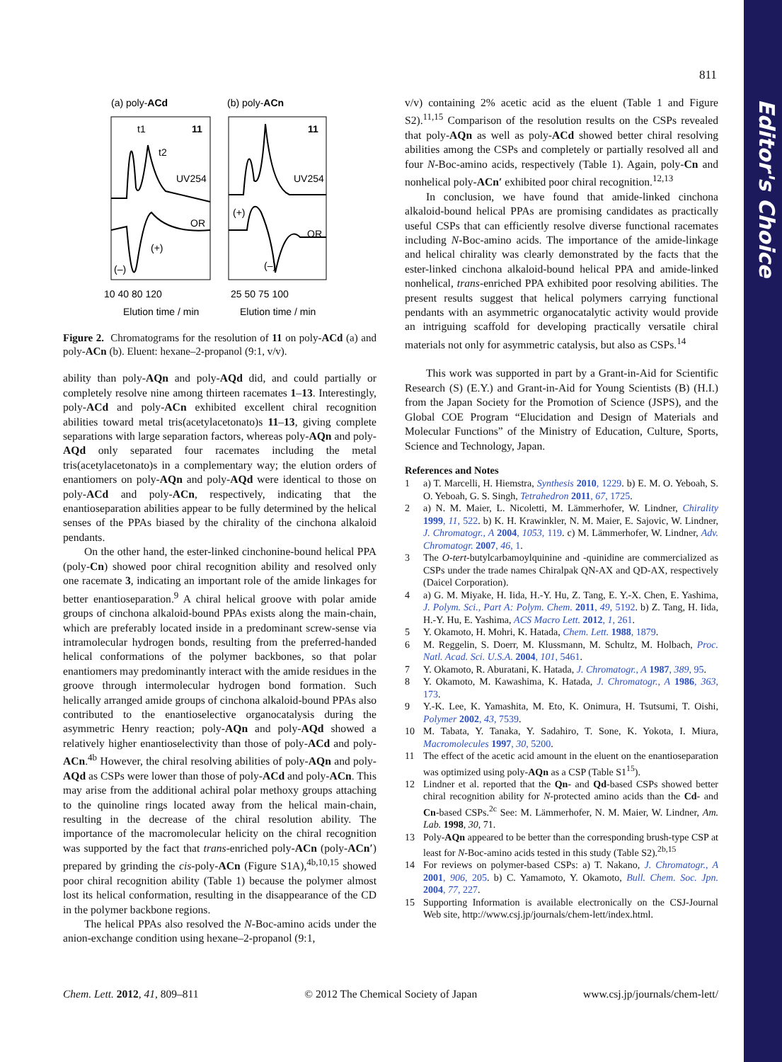Editor's Choice
811
(a) poly-ACd
(b) poly-ACn
11
11
UV254
UV254
OR
OR
t1
t2
(–)
(+)
(+)
(–)
10 40 80 120
25 50 75 100
Elution time / min
Elution time / min
Figure 2. Chromatograms for the resolution of 11 on poly-ACd (a) and poly-ACn (b). Eluent: hexane–2-propanol (9:1, v/v).
ability than poly-AQn and poly-AQd did, and could partially or completely resolve nine among thirteen racemates 1–13. Interestingly, poly-ACd and poly-ACn exhibited excellent chiral recognition abilities toward metal tris(acetylacetonato)s 11–13, giving complete separations with large separation factors, whereas poly-AQn and poly-AQd only separated four racemates including the metal tris(acetylacetonato)s in a complementary way; the elution orders of enantiomers on poly-AQn and poly-AQd were identical to those on poly-ACd and poly-ACn, respectively, indicating that the enantioseparation abilities appear to be fully determined by the helical senses of the PPAs biased by the chirality of the cinchona alkaloid pendants.
On the other hand, the ester-linked cinchonine-bound helical PPA (poly-Cn) showed poor chiral recognition ability and resolved only one racemate 3, indicating an important role of the amide linkages for better enantioseparation.<sup>9</sup> A chiral helical groove with polar amide groups of cinchona alkaloid-bound PPAs exists along the main-chain, which are preferably located inside in a predominant screw-sense via intramolecular hydrogen bonds, resulting from the preferred-handed helical conformations of the polymer backbones, so that polar enantiomers may predominantly interact with the amide residues in the groove through intermolecular hydrogen bond formation. Such helically arranged amide groups of cinchona alkaloid-bound PPAs also contributed to the enantioselective organocatalysis during the asymmetric Henry reaction; poly-AQn and poly-AQd showed a relatively higher enantioselectivity than those of poly-ACd and poly-ACn.<sup>4b</sup> However, the chiral resolving abilities of poly-AQn and poly-AQd as CSPs were lower than those of poly-ACd and poly-ACn. This may arise from the additional achiral polar methoxy groups attaching to the quinoline rings located away from the helical main-chain, resulting in the decrease of the chiral resolution ability. The importance of the macromolecular helicity on the chiral recognition was supported by the fact that trans-enriched poly-ACn (poly-ACn′) prepared by grinding the cis-poly-ACn (Figure S1A),<sup>4b,10,15</sup> showed poor chiral recognition ability (Table 1) because the polymer almost lost its helical conformation, resulting in the disappearance of the CD in the polymer backbone regions.
The helical PPAs also resolved the N-Boc-amino acids under the anion-exchange condition using hexane–2-propanol (9:1,
v/v) containing 2% acetic acid as the eluent (Table 1 and Figure S2).<sup>11,15</sup> Comparison of the resolution results on the CSPs revealed that poly-AQn as well as poly-ACd showed better chiral resolving abilities among the CSPs and completely or partially resolved all and four N-Boc-amino acids, respectively (Table 1). Again, poly-Cn and nonhelical poly-ACn′ exhibited poor chiral recognition.<sup>12,13</sup>
In conclusion, we have found that amide-linked cinchona alkaloid-bound helical PPAs are promising candidates as practically useful CSPs that can efficiently resolve diverse functional racemates including N-Boc-amino acids. The importance of the amide-linkage and helical chirality was clearly demonstrated by the facts that the ester-linked cinchona alkaloid-bound helical PPA and amide-linked nonhelical, trans-enriched PPA exhibited poor resolving abilities. The present results suggest that helical polymers carrying functional pendants with an asymmetric organocatalytic activity would provide an intriguing scaffold for developing practically versatile chiral materials not only for asymmetric catalysis, but also as CSPs.<sup>14</sup>
This work was supported in part by a Grant-in-Aid for Scientific Research (S) (E.Y.) and Grant-in-Aid for Young Scientists (B) (H.I.) from the Japan Society for the Promotion of Science (JSPS), and the Global COE Program “Elucidation and Design of Materials and Molecular Functions” of the Ministry of Education, Culture, Sports, Science and Technology, Japan.
References and Notes
1 a) T. Marcelli, H. Hiemstra, Synthesis 2010, 1229. b) E. M. O. Yeboah, S. O. Yeboah, G. S. Singh, Tetrahedron 2011, 67, 1725.
2 a) N. M. Maier, L. Nicoletti, M. Lämmerhofer, W. Lindner, Chirality 1999, 11, 522. b) K. H. Krawinkler, N. M. Maier, E. Sajovic, W. Lindner, J. Chromatogr., A 2004, 1053, 119. c) M. Lämmerhofer, W. Lindner, Adv. Chromatogr. 2007, 46, 1.
3 The O-tert-butylcarbamoylquinine and -quinidine are commercialized as CSPs under the trade names Chiralpak QN-AX and QD-AX, respectively (Daicel Corporation).
4 a) G. M. Miyake, H. Iida, H.-Y. Hu, Z. Tang, E. Y.-X. Chen, E. Yashima, J. Polym. Sci., Part A: Polym. Chem. 2011, 49, 5192. b) Z. Tang, H. Iida, H.-Y. Hu, E. Yashima, ACS Macro Lett. 2012, 1, 261.
5 Y. Okamoto, H. Mohri, K. Hatada, Chem. Lett. 1988, 1879.
6 M. Reggelin, S. Doerr, M. Klussmann, M. Schultz, M. Holbach, Proc. Natl. Acad. Sci. U.S.A. 2004, 101, 5461.
7 Y. Okamoto, R. Aburatani, K. Hatada, J. Chromatogr., A 1987, 389, 95.
8 Y. Okamoto, M. Kawashima, K. Hatada, J. Chromatogr., A 1986, 363, 173.
9 Y.-K. Lee, K. Yamashita, M. Eto, K. Onimura, H. Tsutsumi, T. Oishi, Polymer 2002, 43, 7539.
10 M. Tabata, Y. Tanaka, Y. Sadahiro, T. Sone, K. Yokota, I. Miura, Macromolecules 1997, 30, 5200.
11 The effect of the acetic acid amount in the eluent on the enantioseparation was optimized using poly-AQn as a CSP (Table S1<sup>15</sup>).
12 Lindner et al. reported that the Qn- and Qd-based CSPs showed better chiral recognition ability for N-protected amino acids than the Cd- and Cn-based CSPs.<sup>2c</sup> See: M. Lämmerhofer, N. M. Maier, W. Lindner, Am. Lab. 1998, 30, 71.
13 Poly-AQn appeared to be better than the corresponding brush-type CSP at least for N-Boc-amino acids tested in this study (Table S2).<sup>2b,15</sup>
14 For reviews on polymer-based CSPs: a) T. Nakano, J. Chromatogr., A 2001, 906, 205. b) C. Yamamoto, Y. Okamoto, Bull. Chem. Soc. Jpn. 2004, 77, 227.
15 Supporting Information is available electronically on the CSJ-Journal Web site, http://www.csj.jp/journals/chem-lett/index.html.
Chem. Lett. 2012, 41, 809–811 © 2012 The Chemical Society of Japan www.csj.jp/journals/chem-lett/